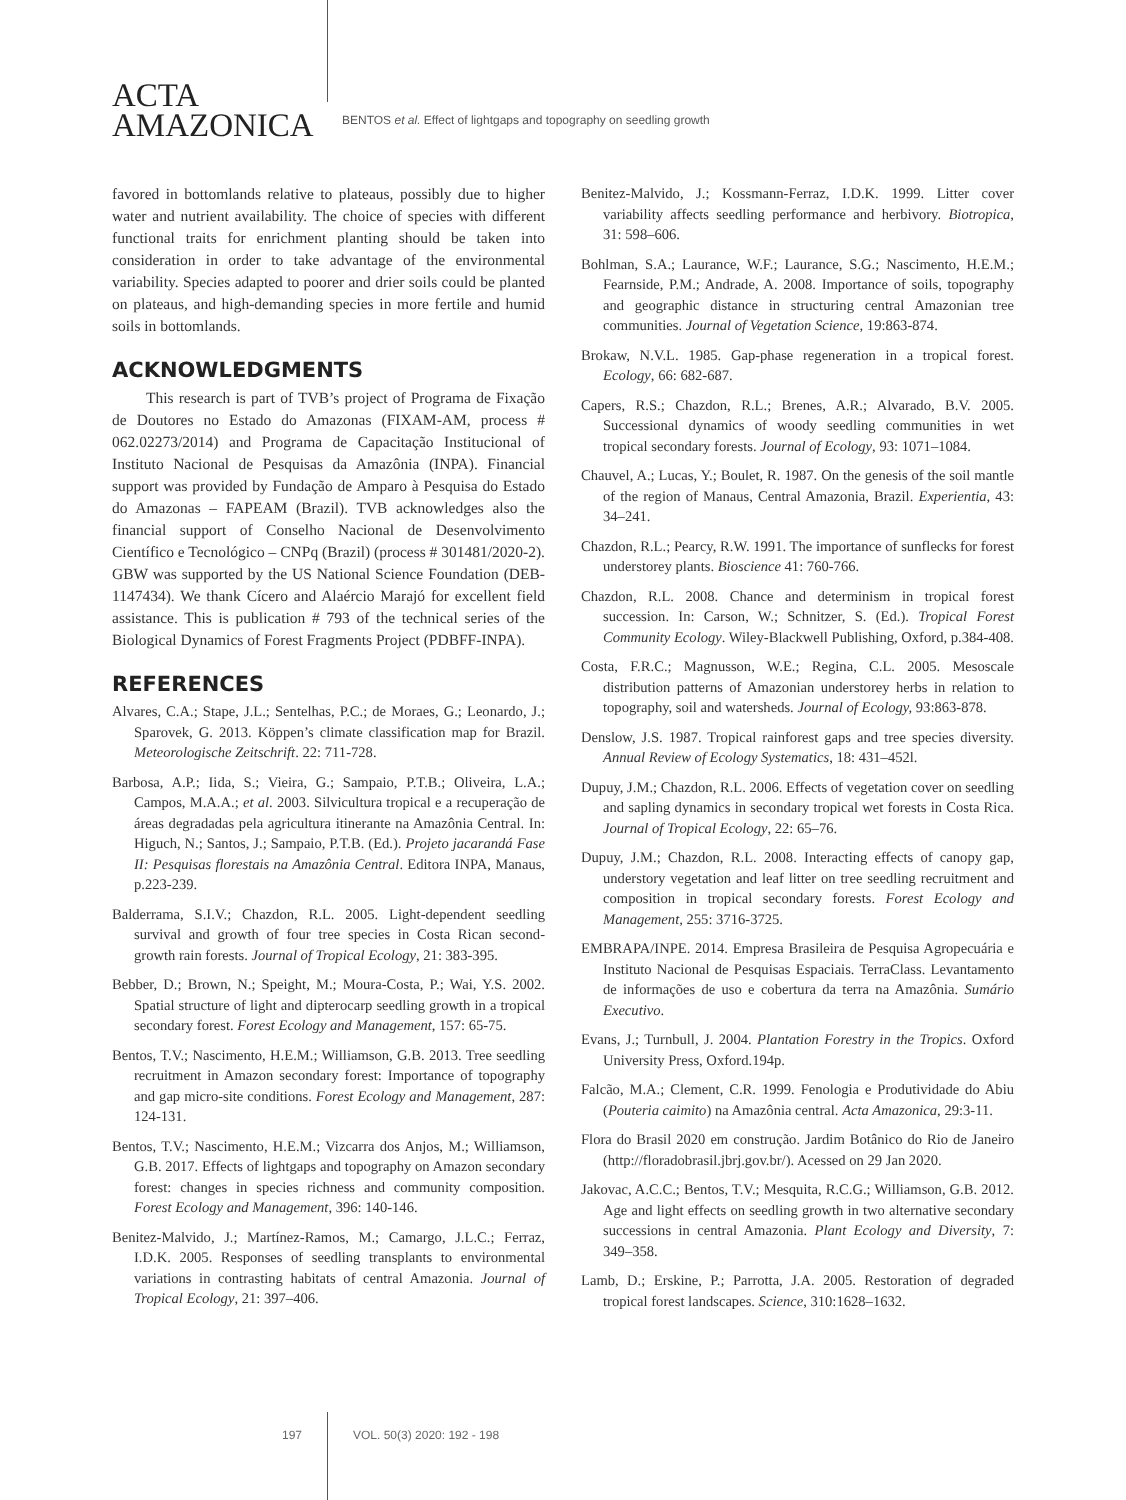ACTA
AMAZONICA
BENTOS et al. Effect of lightgaps and topography on seedling growth
favored in bottomlands relative to plateaus, possibly due to higher water and nutrient availability. The choice of species with different functional traits for enrichment planting should be taken into consideration in order to take advantage of the environmental variability. Species adapted to poorer and drier soils could be planted on plateaus, and high-demanding species in more fertile and humid soils in bottomlands.
ACKNOWLEDGMENTS
This research is part of TVB’s project of Programa de Fixação de Doutores no Estado do Amazonas (FIXAM-AM, process # 062.02273/2014) and Programa de Capacitação Institucional of Instituto Nacional de Pesquisas da Amazônia (INPA). Financial support was provided by Fundação de Amparo à Pesquisa do Estado do Amazonas – FAPEAM (Brazil). TVB acknowledges also the financial support of Conselho Nacional de Desenvolvimento Científico e Tecnológico – CNPq (Brazil) (process # 301481/2020-2). GBW was supported by the US National Science Foundation (DEB-1147434). We thank Cícero and Alaércio Marajó for excellent field assistance. This is publication # 793 of the technical series of the Biological Dynamics of Forest Fragments Project (PDBFF-INPA).
REFERENCES
Alvares, C.A.; Stape, J.L.; Sentelhas, P.C.; de Moraes, G.; Leonardo, J.; Sparovek, G. 2013. Köppen’s climate classification map for Brazil. Meteorologische Zeitschrift. 22: 711-728.
Barbosa, A.P.; Iida, S.; Vieira, G.; Sampaio, P.T.B.; Oliveira, L.A.; Campos, M.A.A.; et al. 2003. Silvicultura tropical e a recuperação de áreas degradadas pela agricultura itinerante na Amazônia Central. In: Higuch, N.; Santos, J.; Sampaio, P.T.B. (Ed.). Projeto jacarandá Fase II: Pesquisas florestais na Amazônia Central. Editora INPA, Manaus, p.223-239.
Balderrama, S.I.V.; Chazdon, R.L. 2005. Light-dependent seedling survival and growth of four tree species in Costa Rican second-growth rain forests. Journal of Tropical Ecology, 21: 383-395.
Bebber, D.; Brown, N.; Speight, M.; Moura-Costa, P.; Wai, Y.S. 2002. Spatial structure of light and dipterocarp seedling growth in a tropical secondary forest. Forest Ecology and Management, 157: 65-75.
Bentos, T.V.; Nascimento, H.E.M.; Williamson, G.B. 2013. Tree seedling recruitment in Amazon secondary forest: Importance of topography and gap micro-site conditions. Forest Ecology and Management, 287: 124-131.
Bentos, T.V.; Nascimento, H.E.M.; Vizcarra dos Anjos, M.; Williamson, G.B. 2017. Effects of lightgaps and topography on Amazon secondary forest: changes in species richness and community composition. Forest Ecology and Management, 396: 140-146.
Benitez-Malvido, J.; Martínez-Ramos, M.; Camargo, J.L.C.; Ferraz, I.D.K. 2005. Responses of seedling transplants to environmental variations in contrasting habitats of central Amazonia. Journal of Tropical Ecology, 21: 397–406.
Benitez-Malvido, J.; Kossmann-Ferraz, I.D.K. 1999. Litter cover variability affects seedling performance and herbivory. Biotropica, 31: 598–606.
Bohlman, S.A.; Laurance, W.F.; Laurance, S.G.; Nascimento, H.E.M.; Fearnside, P.M.; Andrade, A. 2008. Importance of soils, topography and geographic distance in structuring central Amazonian tree communities. Journal of Vegetation Science, 19:863-874.
Brokaw, N.V.L. 1985. Gap-phase regeneration in a tropical forest. Ecology, 66: 682-687.
Capers, R.S.; Chazdon, R.L.; Brenes, A.R.; Alvarado, B.V. 2005. Successional dynamics of woody seedling communities in wet tropical secondary forests. Journal of Ecology, 93: 1071–1084.
Chauvel, A.; Lucas, Y.; Boulet, R. 1987. On the genesis of the soil mantle of the region of Manaus, Central Amazonia, Brazil. Experientia, 43: 34–241.
Chazdon, R.L.; Pearcy, R.W. 1991. The importance of sunflecks for forest understorey plants. Bioscience 41: 760-766.
Chazdon, R.L. 2008. Chance and determinism in tropical forest succession. In: Carson, W.; Schnitzer, S. (Ed.). Tropical Forest Community Ecology. Wiley-Blackwell Publishing, Oxford, p.384-408.
Costa, F.R.C.; Magnusson, W.E.; Regina, C.L. 2005. Mesoscale distribution patterns of Amazonian understorey herbs in relation to topography, soil and watersheds. Journal of Ecology, 93:863-878.
Denslow, J.S. 1987. Tropical rainforest gaps and tree species diversity. Annual Review of Ecology Systematics, 18: 431–452l.
Dupuy, J.M.; Chazdon, R.L. 2006. Effects of vegetation cover on seedling and sapling dynamics in secondary tropical wet forests in Costa Rica. Journal of Tropical Ecology, 22: 65–76.
Dupuy, J.M.; Chazdon, R.L. 2008. Interacting effects of canopy gap, understory vegetation and leaf litter on tree seedling recruitment and composition in tropical secondary forests. Forest Ecology and Management, 255: 3716-3725.
EMBRAPA/INPE. 2014. Empresa Brasileira de Pesquisa Agropecuária e Instituto Nacional de Pesquisas Espaciais. TerraClass. Levantamento de informações de uso e cobertura da terra na Amazônia. Sumário Executivo.
Evans, J.; Turnbull, J. 2004. Plantation Forestry in the Tropics. Oxford University Press, Oxford.194p.
Falcão, M.A.; Clement, C.R. 1999. Fenologia e Produtividade do Abiu (Pouteria caimito) na Amazônia central. Acta Amazonica, 29:3-11.
Flora do Brasil 2020 em construção. Jardim Botânico do Rio de Janeiro (http://floradobrasil.jbrj.gov.br/). Acessed on 29 Jan 2020.
Jakovac, A.C.C.; Bentos, T.V.; Mesquita, R.C.G.; Williamson, G.B. 2012. Age and light effects on seedling growth in two alternative secondary successions in central Amazonia. Plant Ecology and Diversity, 7: 349–358.
Lamb, D.; Erskine, P.; Parrotta, J.A. 2005. Restoration of degraded tropical forest landscapes. Science, 310:1628–1632.
197 VOL. 50(3) 2020: 192 - 198